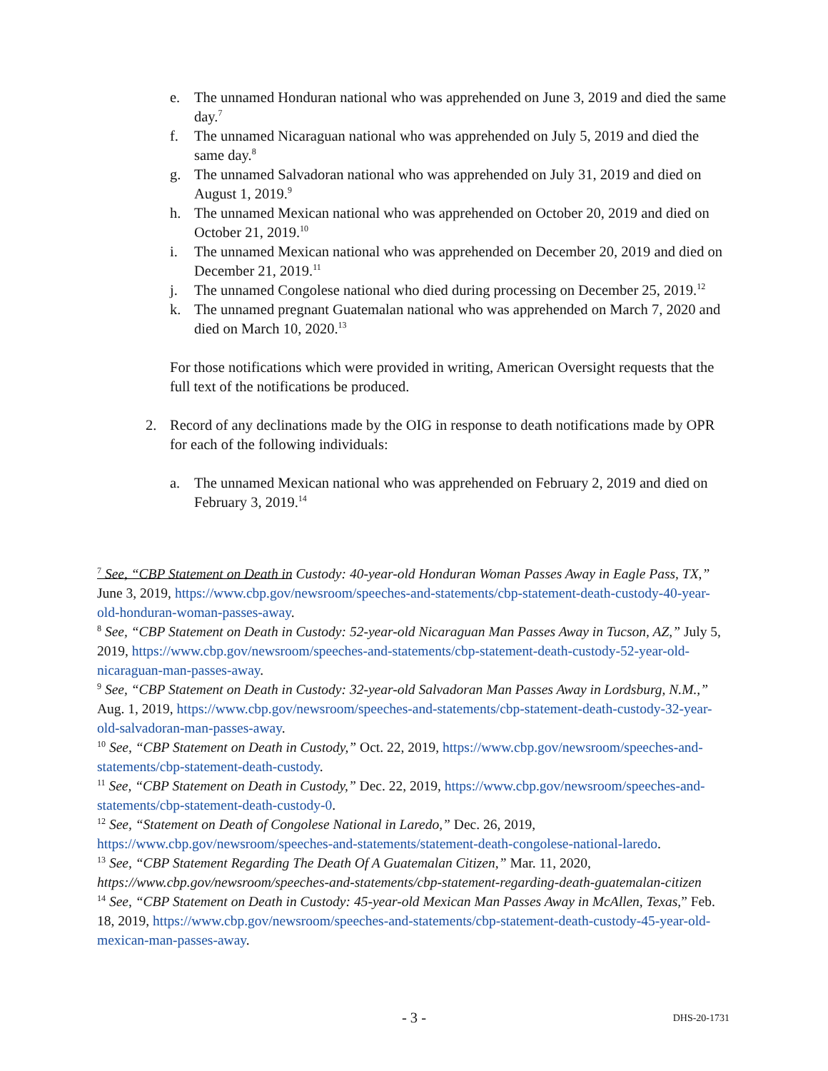e. The unnamed Honduran national who was apprehended on June 3, 2019 and died the same day.<sup>7</sup>
f. The unnamed Nicaraguan national who was apprehended on July 5, 2019 and died the same day.<sup>8</sup>
g. The unnamed Salvadoran national who was apprehended on July 31, 2019 and died on August 1, 2019.<sup>9</sup>
h. The unnamed Mexican national who was apprehended on October 20, 2019 and died on October 21, 2019.<sup>10</sup>
i. The unnamed Mexican national who was apprehended on December 20, 2019 and died on December 21, 2019.<sup>11</sup>
j. The unnamed Congolese national who died during processing on December 25, 2019.<sup>12</sup>
k. The unnamed pregnant Guatemalan national who was apprehended on March 7, 2020 and died on March 10, 2020.<sup>13</sup>
For those notifications which were provided in writing, American Oversight requests that the full text of the notifications be produced.
2. Record of any declinations made by the OIG in response to death notifications made by OPR for each of the following individuals:
a. The unnamed Mexican national who was apprehended on February 2, 2019 and died on February 3, 2019.<sup>14</sup>
<sup>7</sup> See, “CBP Statement on Death in Custody: 40-year-old Honduran Woman Passes Away in Eagle Pass, TX,” June 3, 2019, https://www.cbp.gov/newsroom/speeches-and-statements/cbp-statement-death-custody-40-year-old-honduran-woman-passes-away.
<sup>8</sup> See, “CBP Statement on Death in Custody: 52-year-old Nicaraguan Man Passes Away in Tucson, AZ,” July 5, 2019, https://www.cbp.gov/newsroom/speeches-and-statements/cbp-statement-death-custody-52-year-old-nicaraguan-man-passes-away.
<sup>9</sup> See, “CBP Statement on Death in Custody: 32-year-old Salvadoran Man Passes Away in Lordsburg, N.M.,” Aug. 1, 2019, https://www.cbp.gov/newsroom/speeches-and-statements/cbp-statement-death-custody-32-year-old-salvadoran-man-passes-away.
<sup>10</sup> See, “CBP Statement on Death in Custody,” Oct. 22, 2019, https://www.cbp.gov/newsroom/speeches-and-statements/cbp-statement-death-custody.
<sup>11</sup> See, “CBP Statement on Death in Custody,” Dec. 22, 2019, https://www.cbp.gov/newsroom/speeches-and-statements/cbp-statement-death-custody-0.
<sup>12</sup> See, “Statement on Death of Congolese National in Laredo,” Dec. 26, 2019, https://www.cbp.gov/newsroom/speeches-and-statements/statement-death-congolese-national-laredo.
<sup>13</sup> See, “CBP Statement Regarding The Death Of A Guatemalan Citizen,” Mar. 11, 2020, https://www.cbp.gov/newsroom/speeches-and-statements/cbp-statement-regarding-death-guatemalan-citizen
<sup>14</sup> See, “CBP Statement on Death in Custody: 45-year-old Mexican Man Passes Away in McAllen, Texas,” Feb. 18, 2019, https://www.cbp.gov/newsroom/speeches-and-statements/cbp-statement-death-custody-45-year-old-mexican-man-passes-away.
- 3 -
DHS-20-1731